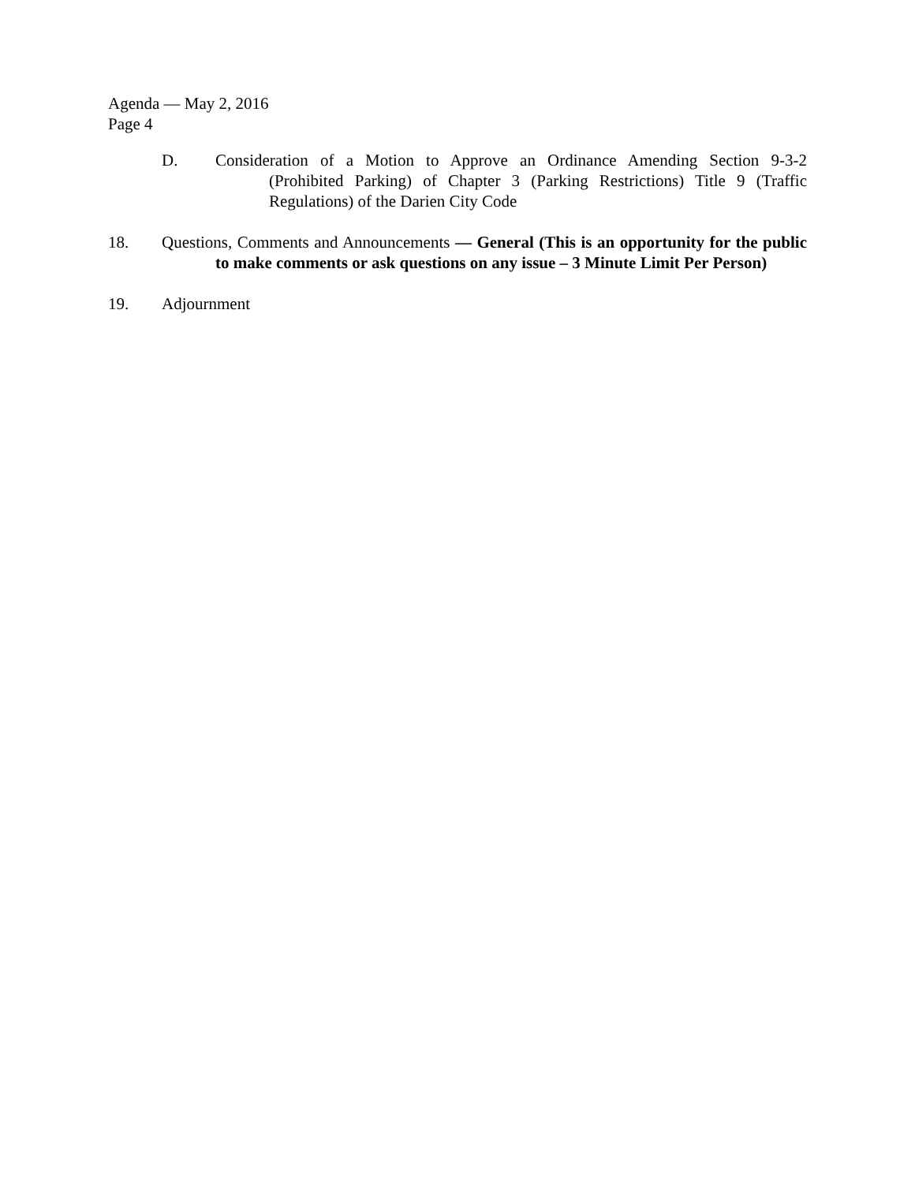Agenda — May 2, 2016
Page 4
D. Consideration of a Motion to Approve an Ordinance Amending Section 9-3-2 (Prohibited Parking) of Chapter 3 (Parking Restrictions) Title 9 (Traffic Regulations) of the Darien City Code
18. Questions, Comments and Announcements — General (This is an opportunity for the public to make comments or ask questions on any issue – 3 Minute Limit Per Person)
19. Adjournment